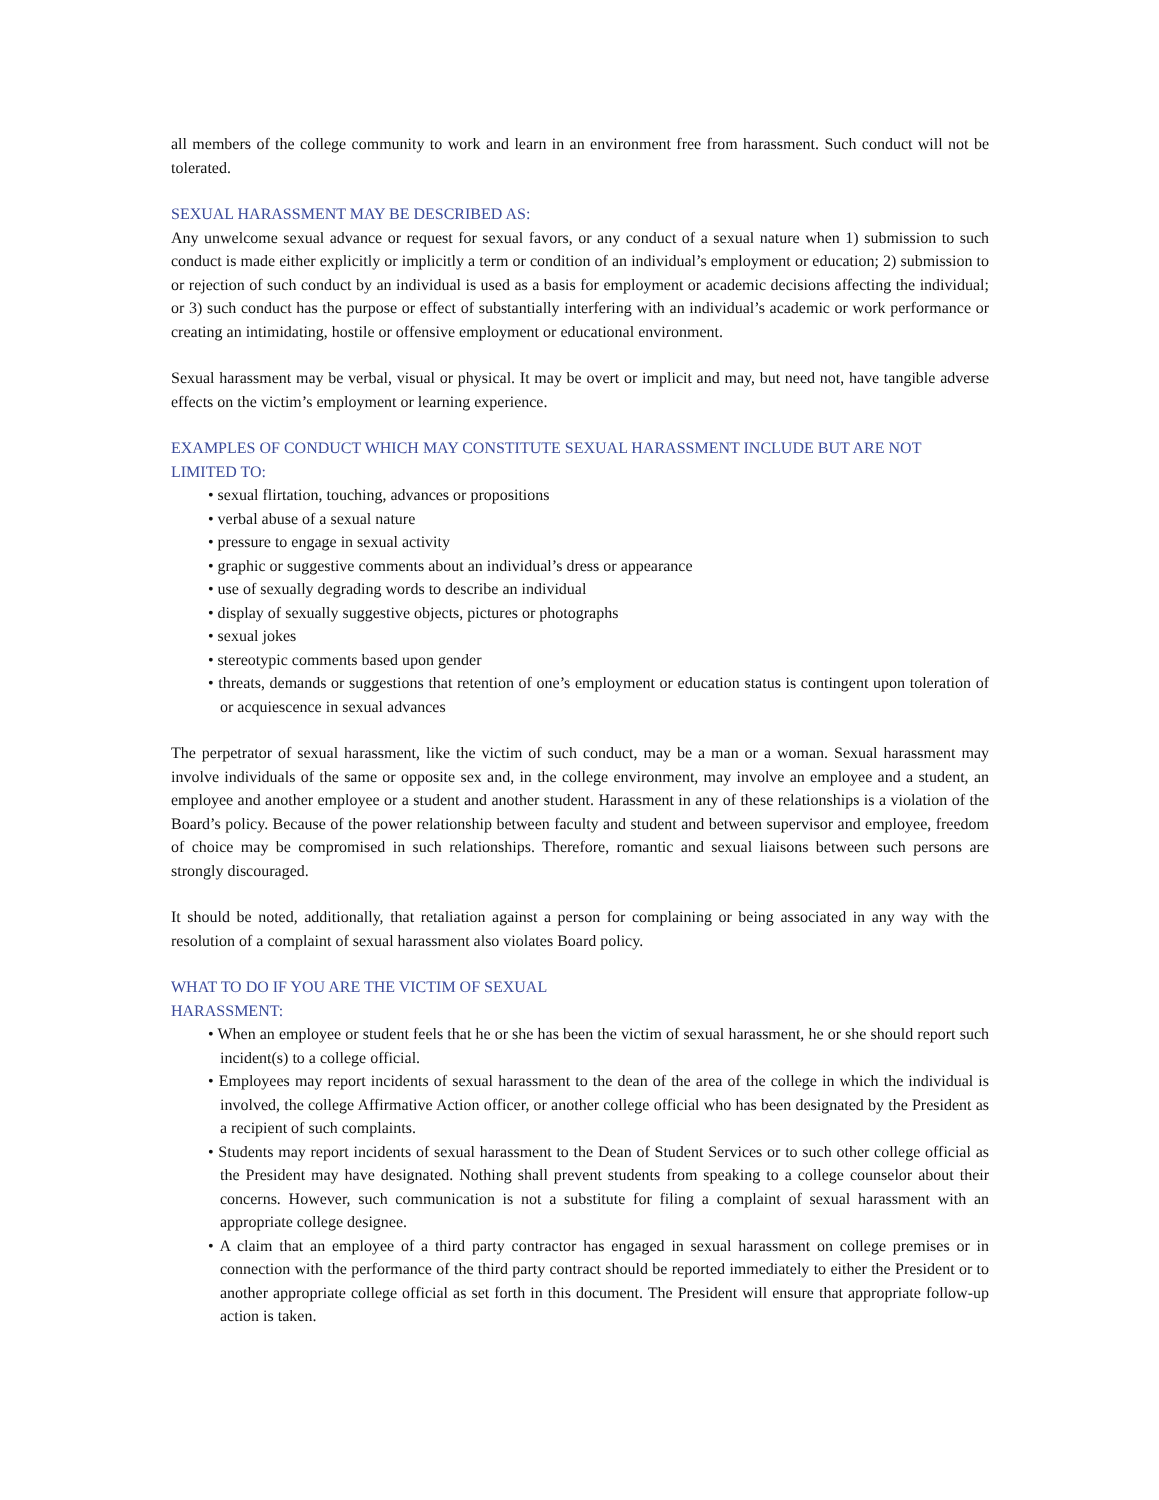all members of the college community to work and learn in an environment free from harassment. Such conduct will not be tolerated.
SEXUAL HARASSMENT MAY BE DESCRIBED AS:
Any unwelcome sexual advance or request for sexual favors, or any conduct of a sexual nature when 1) submission to such conduct is made either explicitly or implicitly a term or condition of an individual’s employment or education; 2) submission to or rejection of such conduct by an individual is used as a basis for employment or academic decisions affecting the individual; or 3) such conduct has the purpose or effect of substantially interfering with an individual’s academic or work performance or creating an intimidating, hostile or offensive employment or educational environment.
Sexual harassment may be verbal, visual or physical. It may be overt or implicit and may, but need not, have tangible adverse effects on the victim’s employment or learning experience.
EXAMPLES OF CONDUCT WHICH MAY CONSTITUTE SEXUAL HARASSMENT INCLUDE BUT ARE NOT LIMITED TO:
• sexual flirtation, touching, advances or propositions
• verbal abuse of a sexual nature
• pressure to engage in sexual activity
• graphic or suggestive comments about an individual’s dress or appearance
• use of sexually degrading words to describe an individual
• display of sexually suggestive objects, pictures or photographs
• sexual jokes
• stereotypic comments based upon gender
• threats, demands or suggestions that retention of one’s employment or education status is contingent upon toleration of or acquiescence in sexual advances
The perpetrator of sexual harassment, like the victim of such conduct, may be a man or a woman. Sexual harassment may involve individuals of the same or opposite sex and, in the college environment, may involve an employee and a student, an employee and another employee or a student and another student. Harassment in any of these relationships is a violation of the Board’s policy. Because of the power relationship between faculty and student and between supervisor and employee, freedom of choice may be compromised in such relationships. Therefore, romantic and sexual liaisons between such persons are strongly discouraged.
It should be noted, additionally, that retaliation against a person for complaining or being associated in any way with the resolution of a complaint of sexual harassment also violates Board policy.
WHAT TO DO IF YOU ARE THE VICTIM OF SEXUAL
HARASSMENT:
• When an employee or student feels that he or she has been the victim of sexual harassment, he or she should report such incident(s) to a college official.
• Employees may report incidents of sexual harassment to the dean of the area of the college in which the individual is involved, the college Affirmative Action officer, or another college official who has been designated by the President as a recipient of such complaints.
• Students may report incidents of sexual harassment to the Dean of Student Services or to such other college official as the President may have designated. Nothing shall prevent students from speaking to a college counselor about their concerns. However, such communication is not a substitute for filing a complaint of sexual harassment with an appropriate college designee.
• A claim that an employee of a third party contractor has engaged in sexual harassment on college premises or in connection with the performance of the third party contract should be reported immediately to either the President or to another appropriate college official as set forth in this document. The President will ensure that appropriate follow-up action is taken.